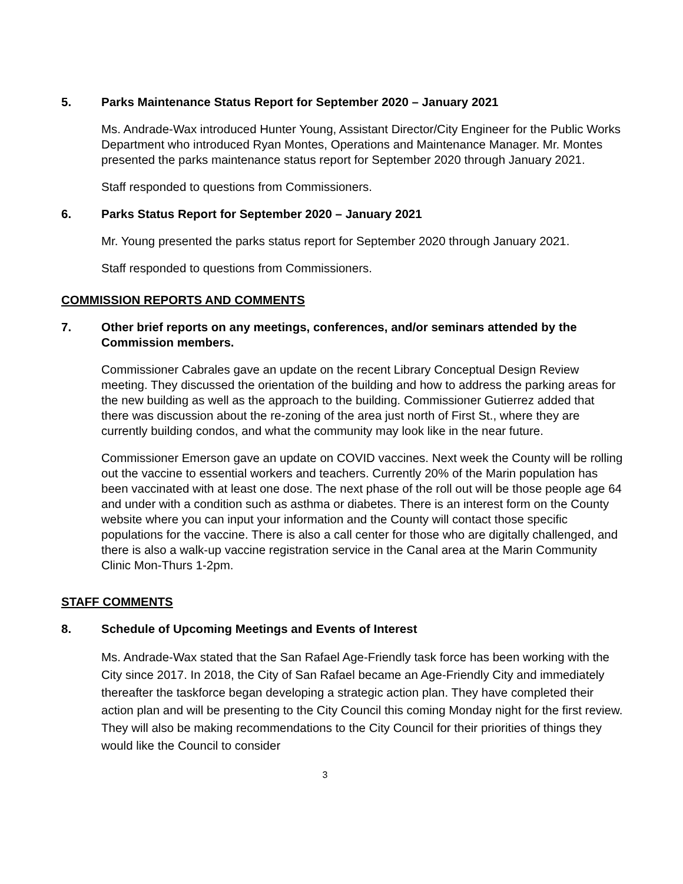5. Parks Maintenance Status Report for September 2020 – January 2021
Ms. Andrade-Wax introduced Hunter Young, Assistant Director/City Engineer for the Public Works Department who introduced Ryan Montes, Operations and Maintenance Manager. Mr. Montes presented the parks maintenance status report for September 2020 through January 2021.
Staff responded to questions from Commissioners.
6. Parks Status Report for September 2020 – January 2021
Mr. Young presented the parks status report for September 2020 through January 2021.
Staff responded to questions from Commissioners.
COMMISSION REPORTS AND COMMENTS
7. Other brief reports on any meetings, conferences, and/or seminars attended by the Commission members.
Commissioner Cabrales gave an update on the recent Library Conceptual Design Review meeting. They discussed the orientation of the building and how to address the parking areas for the new building as well as the approach to the building. Commissioner Gutierrez added that there was discussion about the re-zoning of the area just north of First St., where they are currently building condos, and what the community may look like in the near future.
Commissioner Emerson gave an update on COVID vaccines. Next week the County will be rolling out the vaccine to essential workers and teachers. Currently 20% of the Marin population has been vaccinated with at least one dose. The next phase of the roll out will be those people age 64 and under with a condition such as asthma or diabetes. There is an interest form on the County website where you can input your information and the County will contact those specific populations for the vaccine. There is also a call center for those who are digitally challenged, and there is also a walk-up vaccine registration service in the Canal area at the Marin Community Clinic Mon-Thurs 1-2pm.
STAFF COMMENTS
8. Schedule of Upcoming Meetings and Events of Interest
Ms. Andrade-Wax stated that the San Rafael Age-Friendly task force has been working with the City since 2017. In 2018, the City of San Rafael became an Age-Friendly City and immediately thereafter the taskforce began developing a strategic action plan. They have completed their action plan and will be presenting to the City Council this coming Monday night for the first review. They will also be making recommendations to the City Council for their priorities of things they would like the Council to consider
3